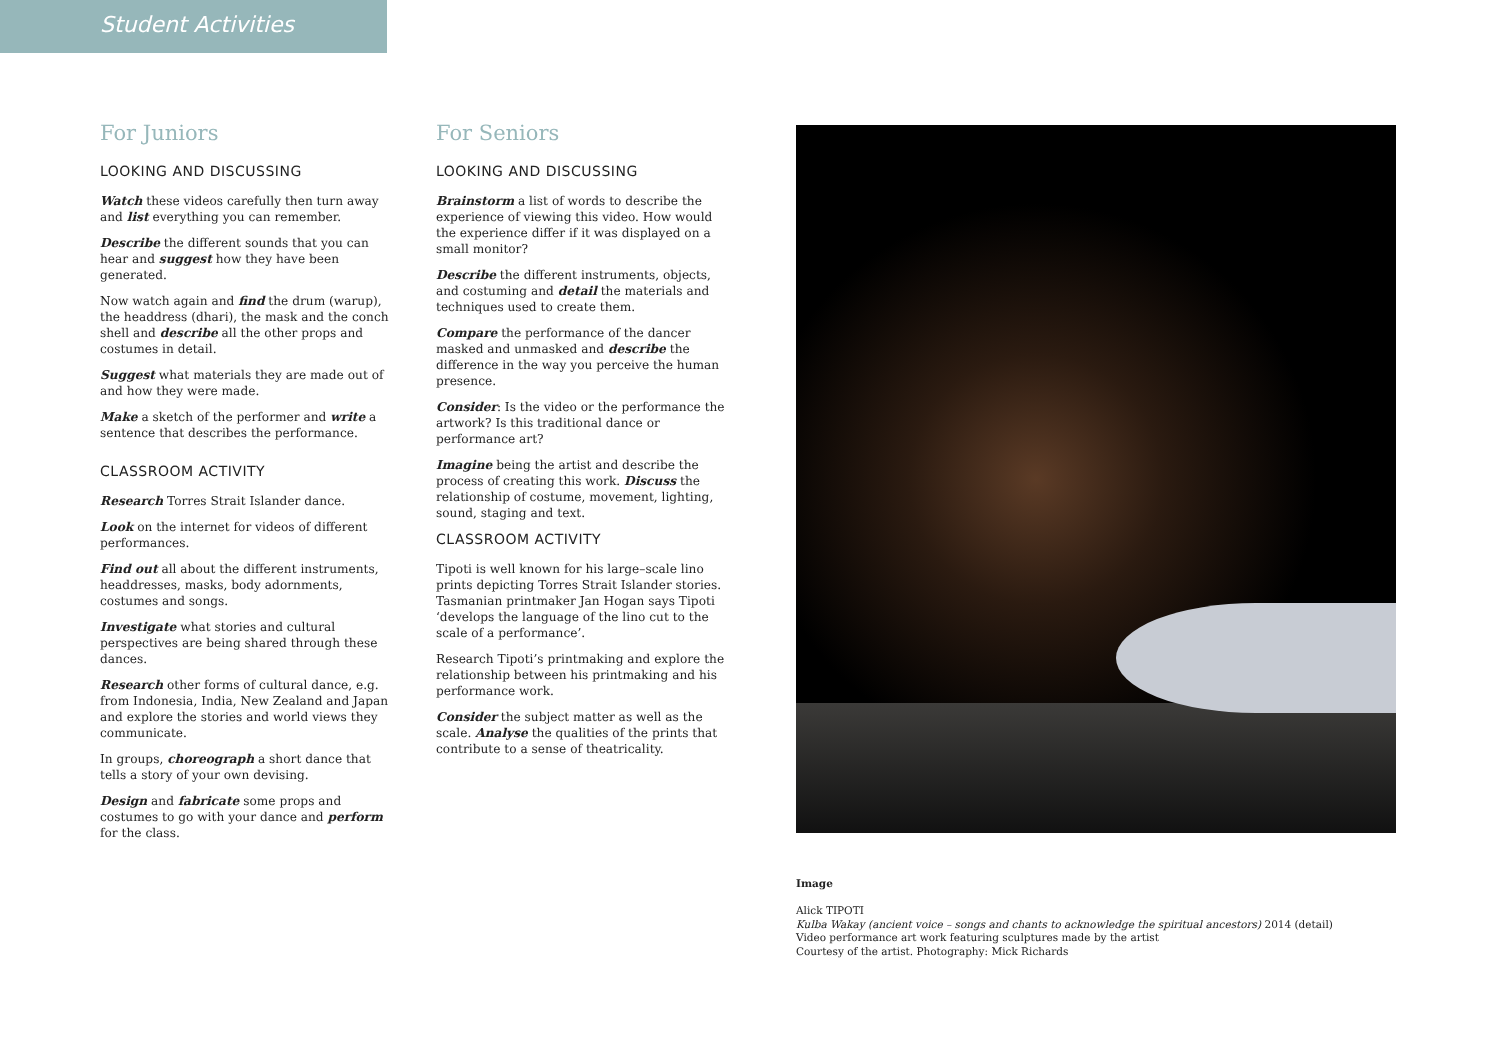Student Activities
For Juniors
LOOKING AND DISCUSSING
Watch these videos carefully then turn away and list everything you can remember.
Describe the different sounds that you can hear and suggest how they have been generated.
Now watch again and find the drum (warup), the headdress (dhari), the mask and the conch shell and describe all the other props and costumes in detail.
Suggest what materials they are made out of and how they were made.
Make a sketch of the performer and write a sentence that describes the performance.
CLASSROOM ACTIVITY
Research Torres Strait Islander dance.
Look on the internet for videos of different performances.
Find out all about the different instruments, headdresses, masks, body adornments, costumes and songs.
Investigate what stories and cultural perspectives are being shared through these dances.
Research other forms of cultural dance, e.g. from Indonesia, India, New Zealand and Japan and explore the stories and world views they communicate.
In groups, choreograph a short dance that tells a story of your own devising.
Design and fabricate some props and costumes to go with your dance and perform for the class.
For Seniors
LOOKING AND DISCUSSING
Brainstorm a list of words to describe the experience of viewing this video. How would the experience differ if it was displayed on a small monitor?
Describe the different instruments, objects, and costuming and detail the materials and techniques used to create them.
Compare the performance of the dancer masked and unmasked and describe the difference in the way you perceive the human presence.
Consider: Is the video or the performance the artwork? Is this traditional dance or performance art?
Imagine being the artist and describe the process of creating this work. Discuss the relationship of costume, movement, lighting, sound, staging and text.
CLASSROOM ACTIVITY
Tipoti is well known for his large–scale lino prints depicting Torres Strait Islander stories. Tasmanian printmaker Jan Hogan says Tipoti ‘develops the language of the lino cut to the scale of a performance’.
Research Tipoti’s printmaking and explore the relationship between his printmaking and his performance work.
Consider the subject matter as well as the scale. Analyse the qualities of the prints that contribute to a sense of theatricality.
Image
Alick TIPOTI
Kulba Wakay (ancient voice – songs and chants to acknowledge the spiritual ancestors) 2014 (detail)
Video performance art work featuring sculptures made by the artist
Courtesy of the artist. Photography: Mick Richards